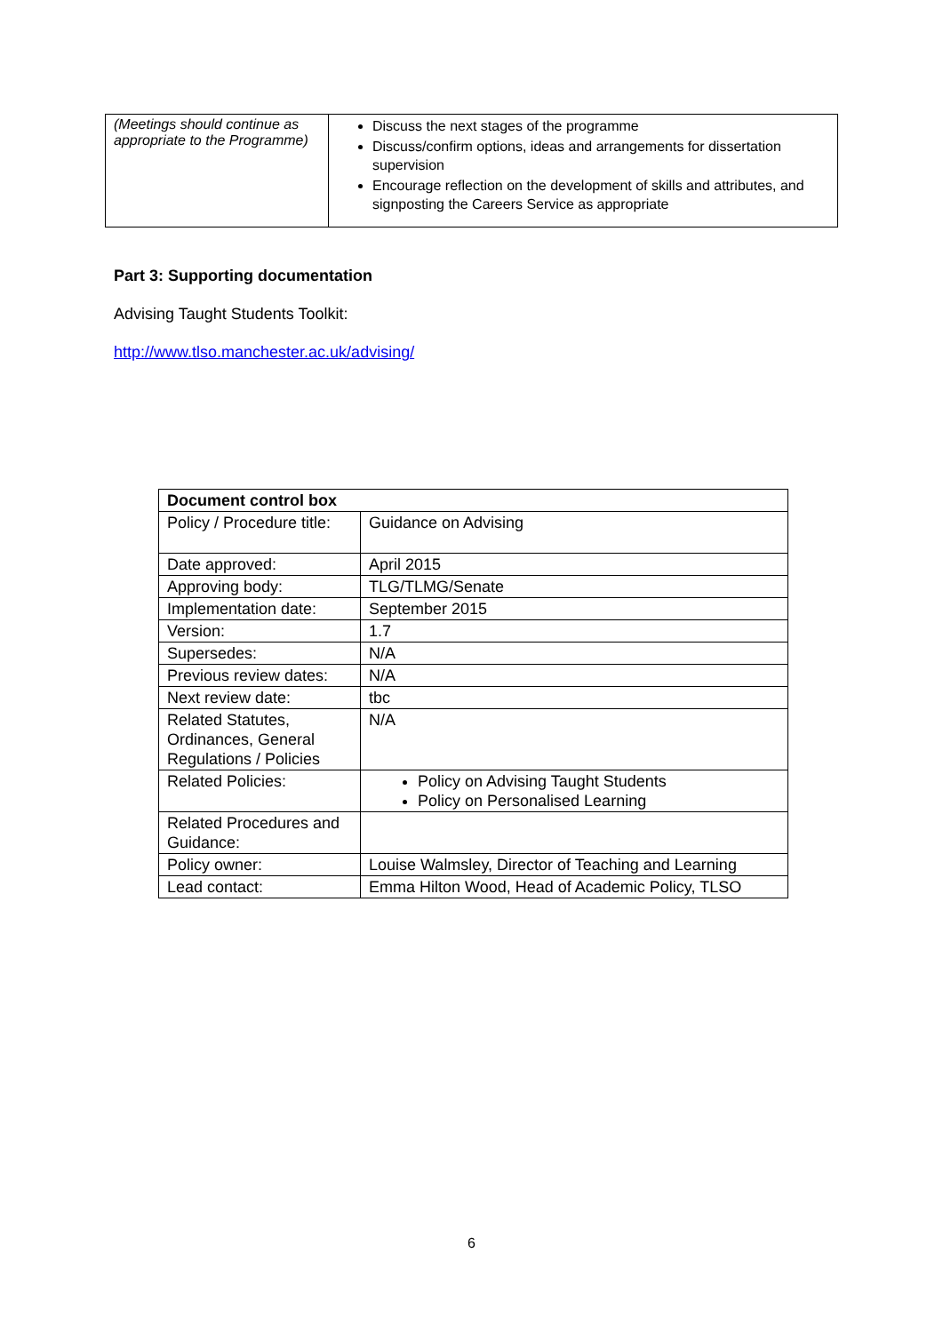| (Meetings should continue as appropriate to the Programme) | Discuss the next stages of the programme Discuss/confirm options, ideas and arrangements for dissertation supervision Encourage reflection on the development of skills and attributes, and signposting the Careers Service as appropriate |
Part 3: Supporting documentation
Advising Taught Students Toolkit:
http://www.tlso.manchester.ac.uk/advising/
| Document control box | |
| --- | --- |
| Policy / Procedure title: | Guidance on Advising |
| Date approved: | April 2015 |
| Approving body: | TLG/TLMG/Senate |
| Implementation date: | September 2015 |
| Version: | 1.7 |
| Supersedes: | N/A |
| Previous review dates: | N/A |
| Next review date: | tbc |
| Related Statutes, Ordinances, General Regulations / Policies | N/A |
| Related Policies: | Policy on Advising Taught Students Policy on Personalised Learning |
| Related Procedures and Guidance: | |
| Policy owner: | Louise Walmsley, Director of Teaching and Learning |
| Lead contact: | Emma Hilton Wood, Head of Academic Policy, TLSO |
6